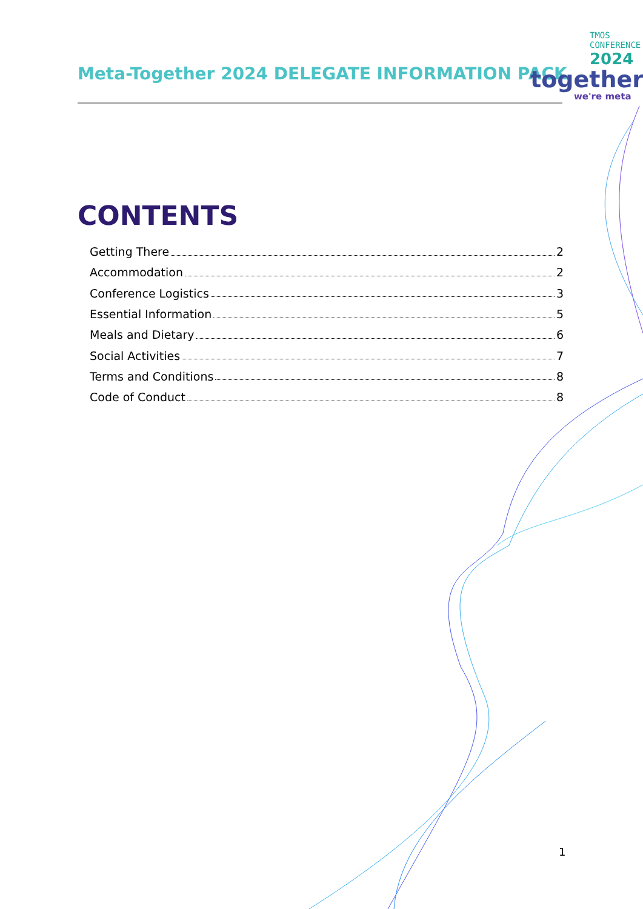Meta-Together 2024 DELEGATE INFORMATION PACK
TMOS
CONFERENCE
2024
together
we're meta
CONTENTS
Getting There 2
Accommodation 2
Conference Logistics 3
Essential Information 5
Meals and Dietary 6
Social Activities 7
Terms and Conditions 8
Code of Conduct 8
1